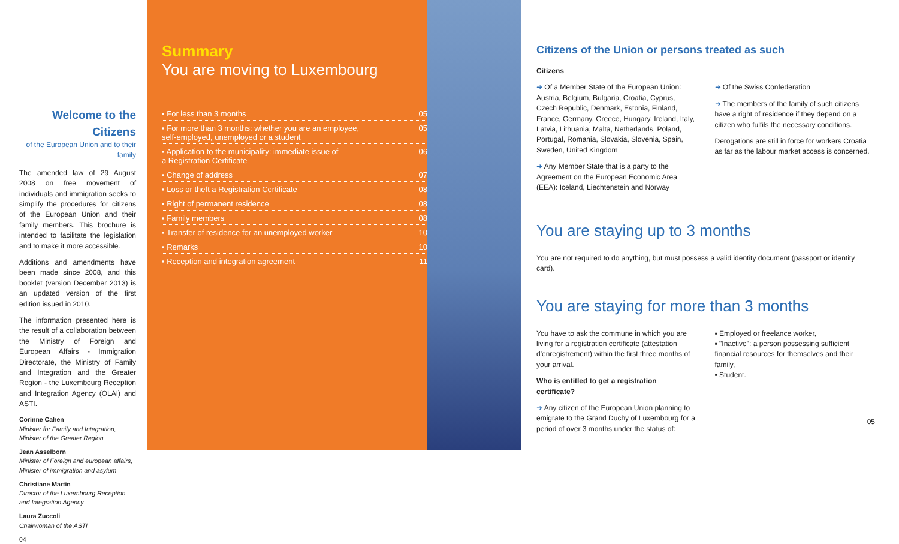Welcome to the Citizens
of the European Union and to their family
The amended law of 29 August 2008 on free movement of individuals and immigration seeks to simplify the procedures for citizens of the European Union and their family members. This brochure is intended to facilitate the legislation and to make it more accessible.
Additions and amendments have been made since 2008, and this booklet (version December 2013) is an updated version of the first edition issued in 2010.
The information presented here is the result of a collaboration between the Ministry of Foreign and European Affairs - Immigration Directorate, the Ministry of Family and Integration and the Greater Region - the Luxembourg Reception and Integration Agency (OLAI) and ASTI.
Corinne Cahen
Minister for Family and Integration, Minister of the Greater Region
Jean Asselborn
Minister of Foreign and european affairs, Minister of immigration and asylum
Christiane Martin
Director of the Luxembourg Reception and Integration Agency
Laura Zuccoli
Chairwoman of the ASTI
04
Summary
You are moving to Luxembourg
▪ For less than 3 months 05
▪ For more than 3 months: whether you are an employee,
self-employed, unemployed or a student 05
▪ Application to the municipality: immediate issue of
a Registration Certificate 06
▪ Change of address 07
▪ Loss or theft a Registration Certificate 08
▪ Right of permanent residence 08
▪ Family members 08
▪ Transfer of residence for an unemployed worker 10
▪ Remarks 10
▪ Reception and integration agreement 11
Citizens of the Union or persons treated as such
Citizens
➜ Of a Member State of the European Union: Austria, Belgium, Bulgaria, Croatia, Cyprus, Czech Republic, Denmark, Estonia, Finland, France, Germany, Greece, Hungary, Ireland, Italy, Latvia, Lithuania, Malta, Netherlands, Poland, Portugal, Romania, Slovakia, Slovenia, Spain, Sweden, United Kingdom
➜ Any Member State that is a party to the Agreement on the European Economic Area (EEA): Iceland, Liechtenstein and Norway
➜ Of the Swiss Confederation
➜ The members of the family of such citizens have a right of residence if they depend on a citizen who fulfils the necessary conditions.
Derogations are still in force for workers Croatia as far as the labour market access is concerned.
You are staying up to 3 months
You are not required to do anything, but must possess a valid identity document (passport or identity card).
You are staying for more than 3 months
You have to ask the commune in which you are living for a registration certificate (attestation d'enregistrement) within the first three months of your arrival.
Who is entitled to get a registration certificate?
➜ Any citizen of the European Union planning to emigrate to the Grand Duchy of Luxembourg for a period of over 3 months under the status of:
▪ Employed or freelance worker,
▪ "Inactive": a person possessing sufficient financial resources for themselves and their family,
▪ Student.
05